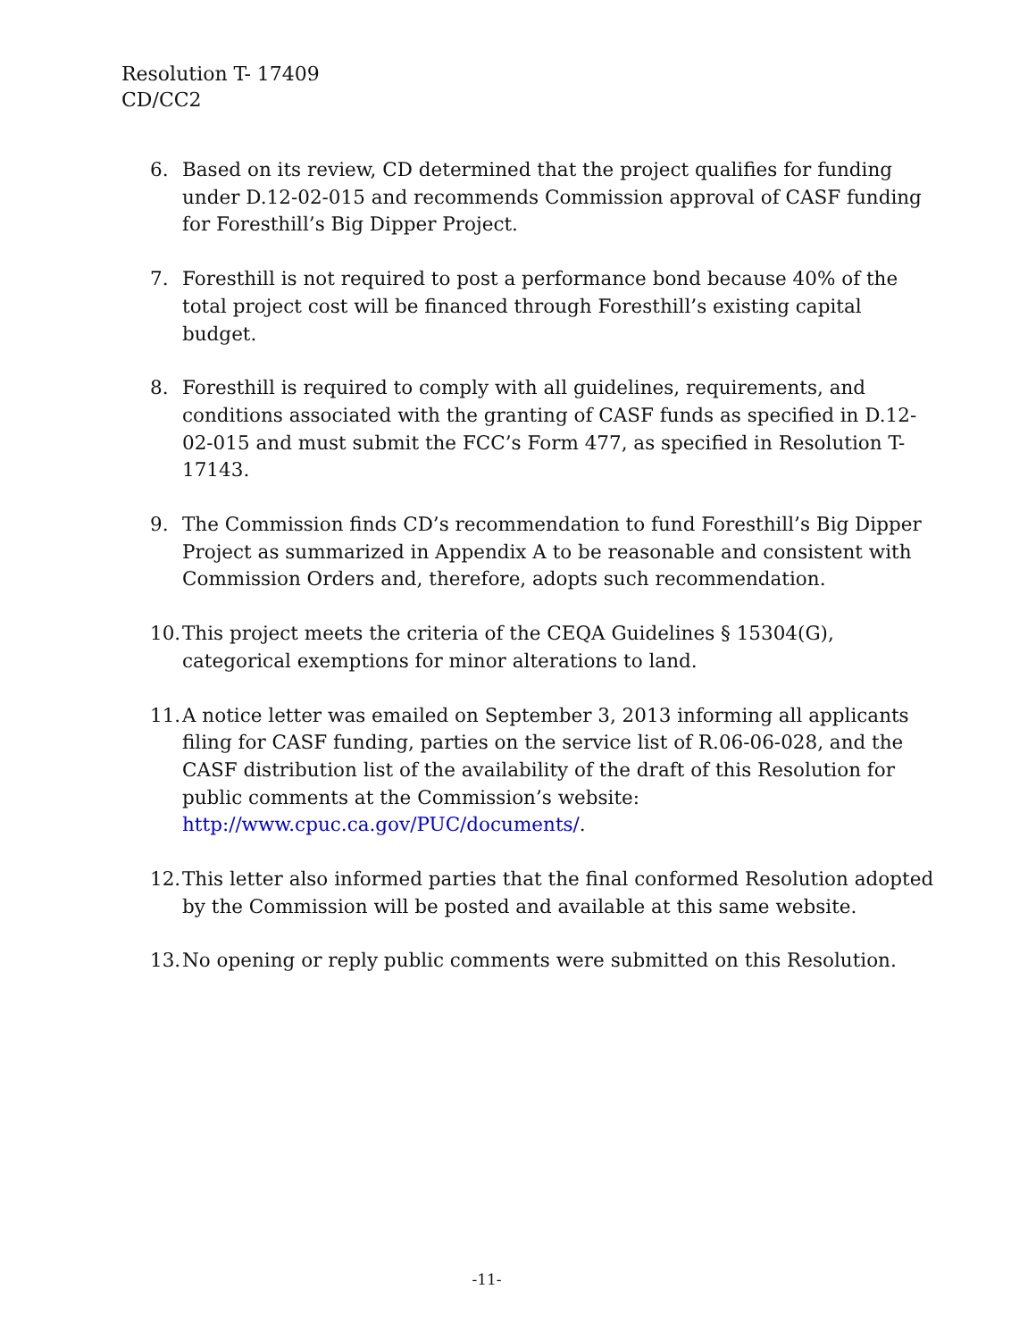Resolution T- 17409
CD/CC2
6. Based on its review, CD determined that the project qualifies for funding under D.12-02-015 and recommends Commission approval of CASF funding for Foresthill’s Big Dipper Project.
7. Foresthill is not required to post a performance bond because 40% of the total project cost will be financed through Foresthill’s existing capital budget.
8. Foresthill is required to comply with all guidelines, requirements, and conditions associated with the granting of CASF funds as specified in D.12-02-015 and must submit the FCC’s Form 477, as specified in Resolution T-17143.
9. The Commission finds CD’s recommendation to fund Foresthill’s Big Dipper Project as summarized in Appendix A to be reasonable and consistent with Commission Orders and, therefore, adopts such recommendation.
10. This project meets the criteria of the CEQA Guidelines § 15304(G), categorical exemptions for minor alterations to land.
11. A notice letter was emailed on September 3, 2013 informing all applicants filing for CASF funding, parties on the service list of R.06-06-028, and the CASF distribution list of the availability of the draft of this Resolution for public comments at the Commission’s website: http://www.cpuc.ca.gov/PUC/documents/.
12. This letter also informed parties that the final conformed Resolution adopted by the Commission will be posted and available at this same website.
13. No opening or reply public comments were submitted on this Resolution.
-11-